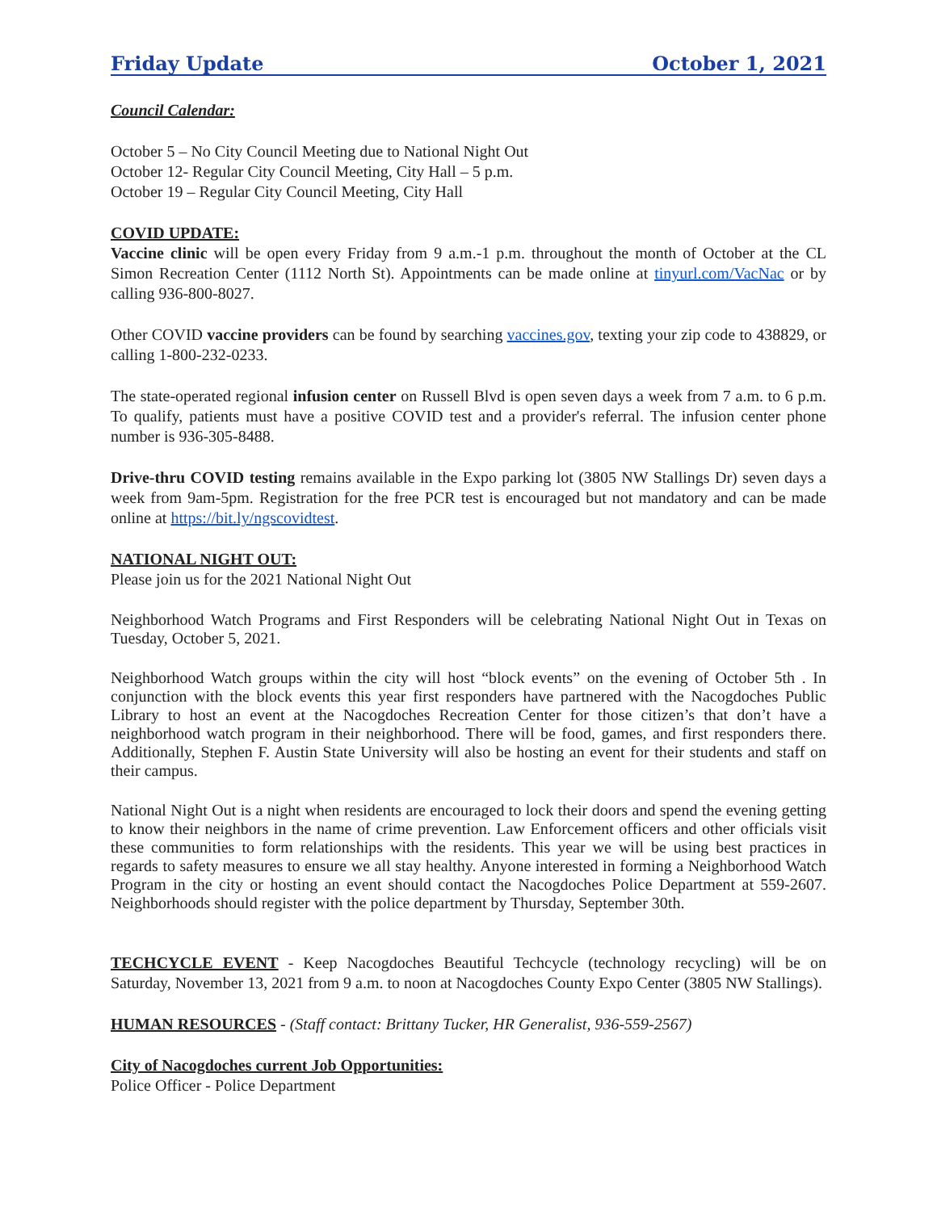Friday Update October 1, 2021
Council Calendar:
October 5 – No City Council Meeting due to National Night Out
October 12- Regular City Council Meeting, City Hall – 5 p.m.
October 19 – Regular City Council Meeting, City Hall
COVID UPDATE:
Vaccine clinic will be open every Friday from 9 a.m.-1 p.m. throughout the month of October at the CL Simon Recreation Center (1112 North St). Appointments can be made online at tinyurl.com/VacNac or by calling 936-800-8027.
Other COVID vaccine providers can be found by searching vaccines.gov, texting your zip code to 438829, or calling 1-800-232-0233.
The state-operated regional infusion center on Russell Blvd is open seven days a week from 7 a.m. to 6 p.m. To qualify, patients must have a positive COVID test and a provider's referral. The infusion center phone number is 936-305-8488.
Drive-thru COVID testing remains available in the Expo parking lot (3805 NW Stallings Dr) seven days a week from 9am-5pm. Registration for the free PCR test is encouraged but not mandatory and can be made online at https://bit.ly/ngscovidtest.
NATIONAL NIGHT OUT:
Please join us for the 2021 National Night Out
Neighborhood Watch Programs and First Responders will be celebrating National Night Out in Texas on Tuesday, October 5, 2021.
Neighborhood Watch groups within the city will host “block events” on the evening of October 5th . In conjunction with the block events this year first responders have partnered with the Nacogdoches Public Library to host an event at the Nacogdoches Recreation Center for those citizen’s that don’t have a neighborhood watch program in their neighborhood. There will be food, games, and first responders there. Additionally, Stephen F. Austin State University will also be hosting an event for their students and staff on their campus.
National Night Out is a night when residents are encouraged to lock their doors and spend the evening getting to know their neighbors in the name of crime prevention. Law Enforcement officers and other officials visit these communities to form relationships with the residents. This year we will be using best practices in regards to safety measures to ensure we all stay healthy. Anyone interested in forming a Neighborhood Watch Program in the city or hosting an event should contact the Nacogdoches Police Department at 559-2607. Neighborhoods should register with the police department by Thursday, September 30th.
TECHCYCLE EVENT - Keep Nacogdoches Beautiful Techcycle (technology recycling) will be on Saturday, November 13, 2021 from 9 a.m. to noon at Nacogdoches County Expo Center (3805 NW Stallings).
HUMAN RESOURCES - (Staff contact: Brittany Tucker, HR Generalist, 936-559-2567)
City of Nacogdoches current Job Opportunities:
Police Officer - Police Department